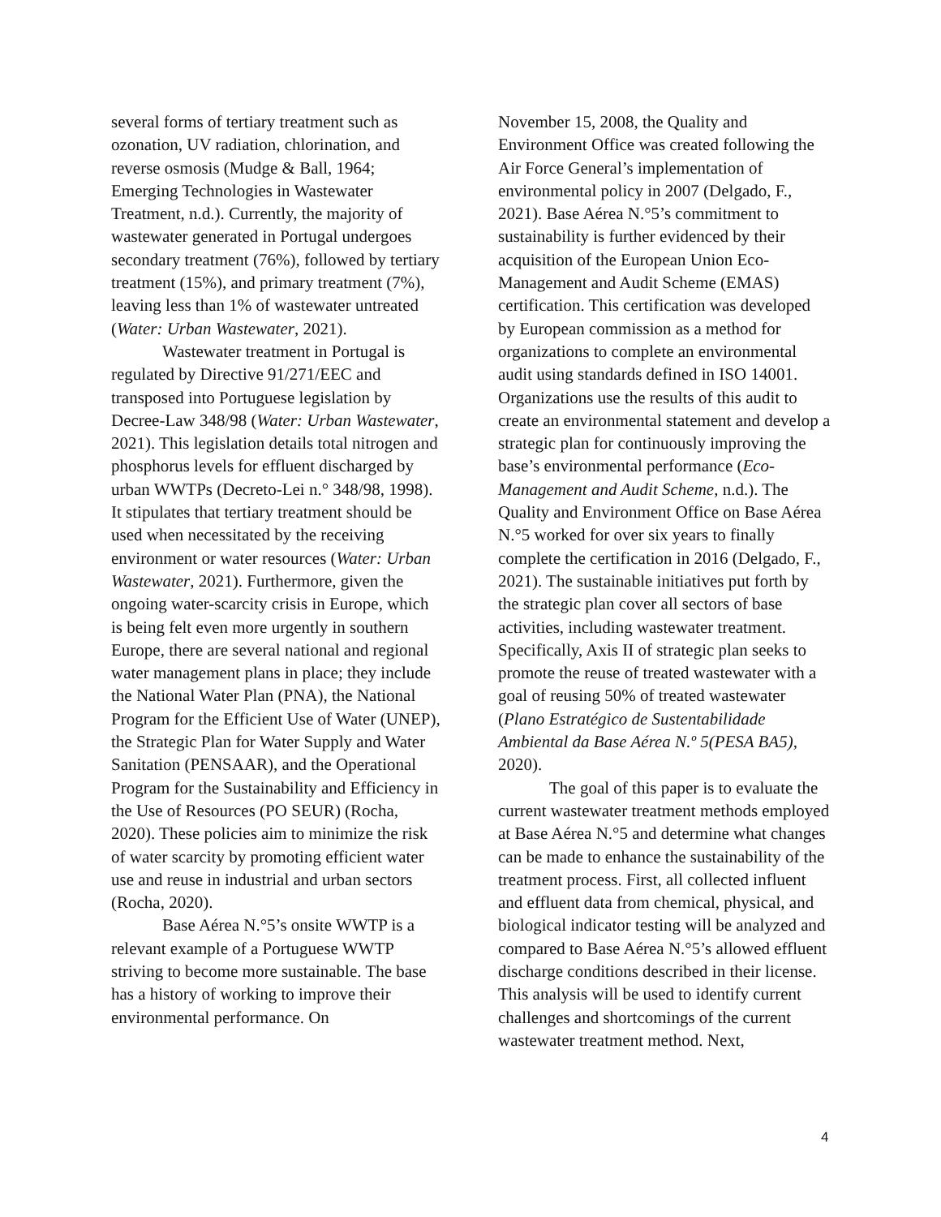several forms of tertiary treatment such as ozonation, UV radiation, chlorination, and reverse osmosis (Mudge & Ball, 1964; Emerging Technologies in Wastewater Treatment, n.d.). Currently, the majority of wastewater generated in Portugal undergoes secondary treatment (76%), followed by tertiary treatment (15%), and primary treatment (7%), leaving less than 1% of wastewater untreated (Water: Urban Wastewater, 2021).
Wastewater treatment in Portugal is regulated by Directive 91/271/EEC and transposed into Portuguese legislation by Decree-Law 348/98 (Water: Urban Wastewater, 2021). This legislation details total nitrogen and phosphorus levels for effluent discharged by urban WWTPs (Decreto-Lei n.° 348/98, 1998). It stipulates that tertiary treatment should be used when necessitated by the receiving environment or water resources (Water: Urban Wastewater, 2021). Furthermore, given the ongoing water-scarcity crisis in Europe, which is being felt even more urgently in southern Europe, there are several national and regional water management plans in place; they include the National Water Plan (PNA), the National Program for the Efficient Use of Water (UNEP), the Strategic Plan for Water Supply and Water Sanitation (PENSAAR), and the Operational Program for the Sustainability and Efficiency in the Use of Resources (PO SEUR) (Rocha, 2020). These policies aim to minimize the risk of water scarcity by promoting efficient water use and reuse in industrial and urban sectors (Rocha, 2020).
Base Aérea N.°5’s onsite WWTP is a relevant example of a Portuguese WWTP striving to become more sustainable. The base has a history of working to improve their environmental performance. On
November 15, 2008, the Quality and Environment Office was created following the Air Force General’s implementation of environmental policy in 2007 (Delgado, F., 2021). Base Aérea N.°5’s commitment to sustainability is further evidenced by their acquisition of the European Union Eco-Management and Audit Scheme (EMAS) certification. This certification was developed by European commission as a method for organizations to complete an environmental audit using standards defined in ISO 14001. Organizations use the results of this audit to create an environmental statement and develop a strategic plan for continuously improving the base’s environmental performance (Eco-Management and Audit Scheme, n.d.). The Quality and Environment Office on Base Aérea N.°5 worked for over six years to finally complete the certification in 2016 (Delgado, F., 2021). The sustainable initiatives put forth by the strategic plan cover all sectors of base activities, including wastewater treatment. Specifically, Axis II of strategic plan seeks to promote the reuse of treated wastewater with a goal of reusing 50% of treated wastewater (Plano Estratégico de Sustentabilidade Ambiental da Base Aérea N.º 5(PESA BA5), 2020).
The goal of this paper is to evaluate the current wastewater treatment methods employed at Base Aérea N.°5 and determine what changes can be made to enhance the sustainability of the treatment process. First, all collected influent and effluent data from chemical, physical, and biological indicator testing will be analyzed and compared to Base Aérea N.°5’s allowed effluent discharge conditions described in their license. This analysis will be used to identify current challenges and shortcomings of the current wastewater treatment method. Next,
4